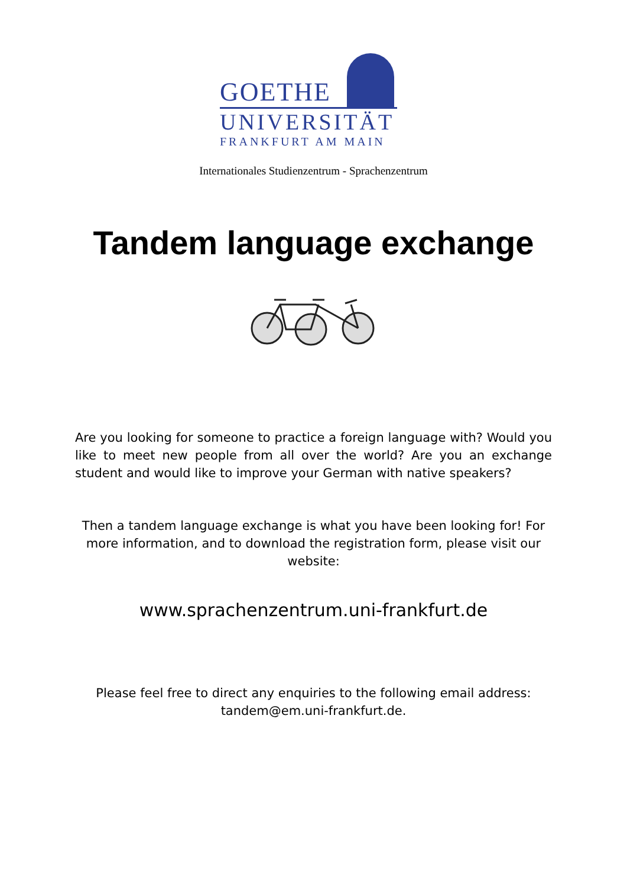GOETHE
UNIVERSITÄT
FRANKFURT AM MAIN
Internationales Studienzentrum - Sprachenzentrum
Tandem language exchange
Are you looking for someone to practice a foreign language with? Would you like to meet new people from all over the world? Are you an exchange student and would like to improve your German with native speakers?
Then a tandem language exchange is what you have been looking for! For more information, and to download the registration form, please visit our website:
www.sprachenzentrum.uni-frankfurt.de
Please feel free to direct any enquiries to the following email address:
tandem@em.uni-frankfurt.de.